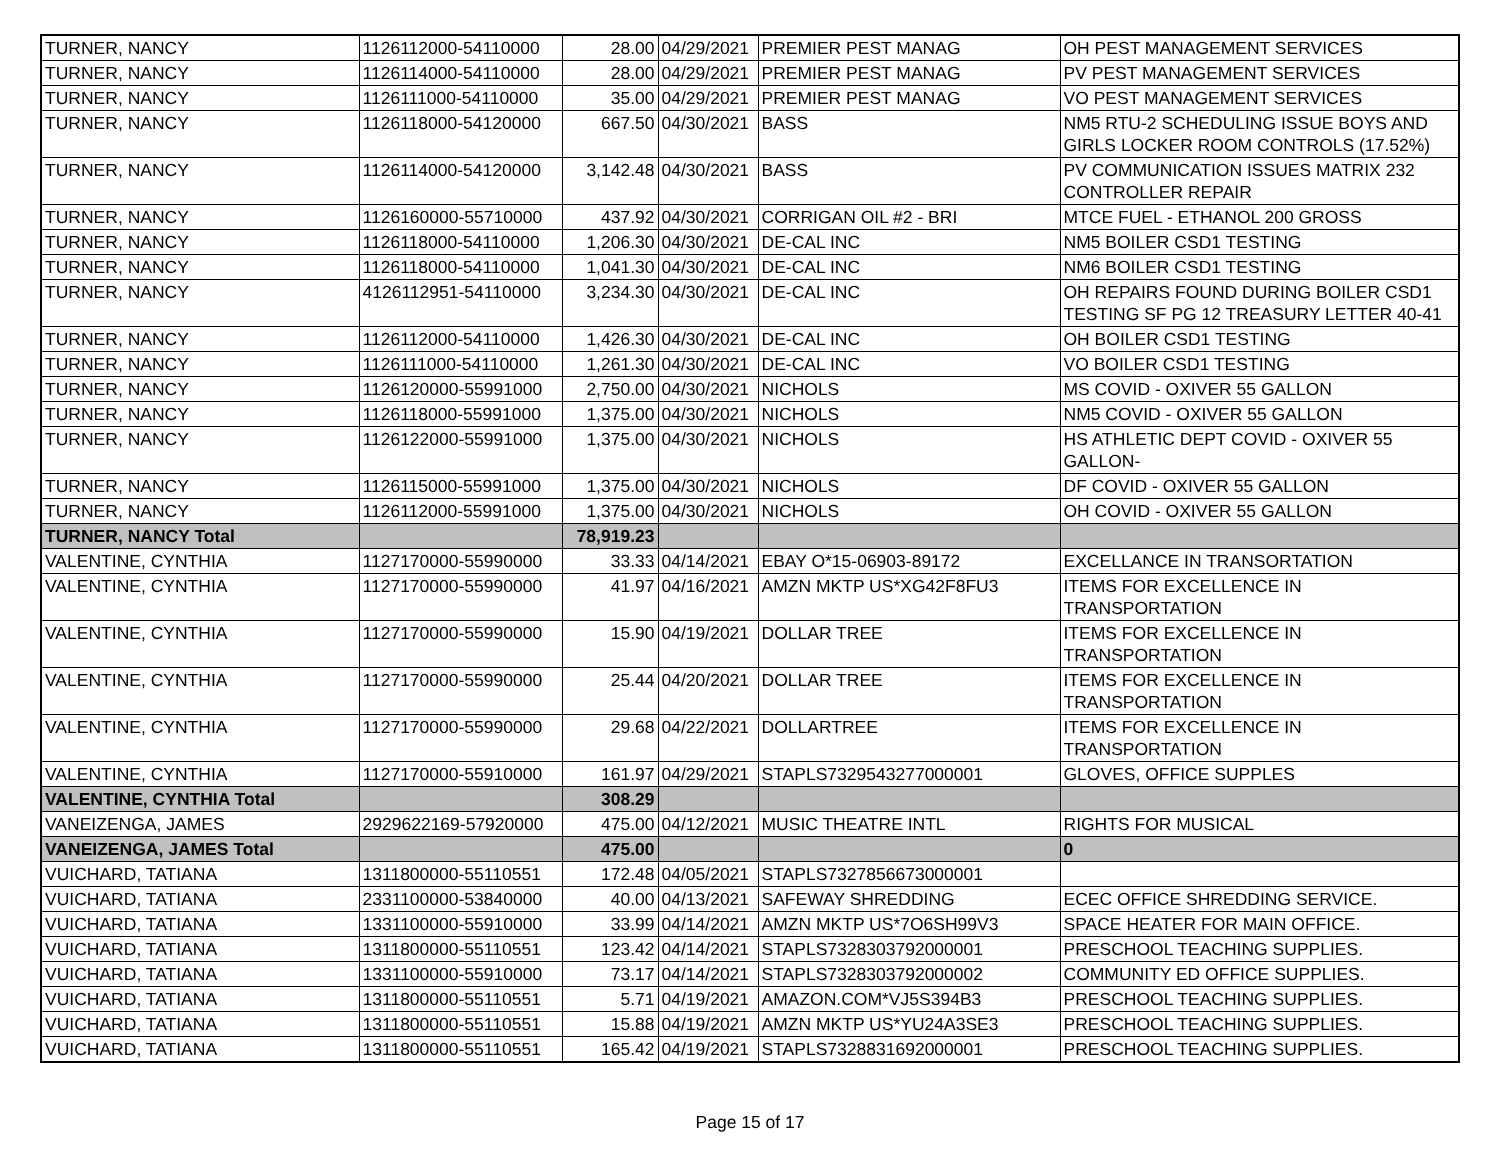| TURNER, NANCY | 1126112000-54110000 | 28.00 | 04/29/2021 | PREMIER PEST MANAG | OH PEST MANAGEMENT SERVICES |
| TURNER, NANCY | 1126114000-54110000 | 28.00 | 04/29/2021 | PREMIER PEST MANAG | PV PEST MANAGEMENT SERVICES |
| TURNER, NANCY | 1126111000-54110000 | 35.00 | 04/29/2021 | PREMIER PEST MANAG | VO PEST MANAGEMENT SERVICES |
| TURNER, NANCY | 1126118000-54120000 | 667.50 | 04/30/2021 | BASS | NM5 RTU-2 SCHEDULING ISSUE BOYS AND GIRLS LOCKER ROOM CONTROLS (17.52%) |
| TURNER, NANCY | 1126114000-54120000 | 3,142.48 | 04/30/2021 | BASS | PV COMMUNICATION ISSUES MATRIX 232 CONTROLLER REPAIR |
| TURNER, NANCY | 1126160000-55710000 | 437.92 | 04/30/2021 | CORRIGAN OIL #2 - BRI | MTCE FUEL - ETHANOL 200 GROSS |
| TURNER, NANCY | 1126118000-54110000 | 1,206.30 | 04/30/2021 | DE-CAL INC | NM5 BOILER CSD1 TESTING |
| TURNER, NANCY | 1126118000-54110000 | 1,041.30 | 04/30/2021 | DE-CAL INC | NM6 BOILER CSD1 TESTING |
| TURNER, NANCY | 4126112951-54110000 | 3,234.30 | 04/30/2021 | DE-CAL INC | OH REPAIRS FOUND DURING BOILER CSD1 TESTING SF PG 12 TREASURY LETTER 40-41 |
| TURNER, NANCY | 1126112000-54110000 | 1,426.30 | 04/30/2021 | DE-CAL INC | OH BOILER CSD1 TESTING |
| TURNER, NANCY | 1126111000-54110000 | 1,261.30 | 04/30/2021 | DE-CAL INC | VO BOILER CSD1 TESTING |
| TURNER, NANCY | 1126120000-55991000 | 2,750.00 | 04/30/2021 | NICHOLS | MS COVID - OXIVER 55 GALLON |
| TURNER, NANCY | 1126118000-55991000 | 1,375.00 | 04/30/2021 | NICHOLS | NM5 COVID - OXIVER 55 GALLON |
| TURNER, NANCY | 1126122000-55991000 | 1,375.00 | 04/30/2021 | NICHOLS | HS ATHLETIC DEPT COVID - OXIVER 55 GALLON- |
| TURNER, NANCY | 1126115000-55991000 | 1,375.00 | 04/30/2021 | NICHOLS | DF COVID - OXIVER 55 GALLON |
| TURNER, NANCY | 1126112000-55991000 | 1,375.00 | 04/30/2021 | NICHOLS | OH COVID - OXIVER 55 GALLON |
| TURNER, NANCY Total | | 78,919.23 | | | |
| VALENTINE, CYNTHIA | 1127170000-55990000 | 33.33 | 04/14/2021 | EBAY O*15-06903-89172 | EXCELLANCE IN TRANSORTATION |
| VALENTINE, CYNTHIA | 1127170000-55990000 | 41.97 | 04/16/2021 | AMZN MKTP US*XG42F8FU3 | ITEMS FOR EXCELLENCE IN TRANSPORTATION |
| VALENTINE, CYNTHIA | 1127170000-55990000 | 15.90 | 04/19/2021 | DOLLAR TREE | ITEMS FOR EXCELLENCE IN TRANSPORTATION |
| VALENTINE, CYNTHIA | 1127170000-55990000 | 25.44 | 04/20/2021 | DOLLAR TREE | ITEMS FOR EXCELLENCE IN TRANSPORTATION |
| VALENTINE, CYNTHIA | 1127170000-55990000 | 29.68 | 04/22/2021 | DOLLARTREE | ITEMS FOR EXCELLENCE IN TRANSPORTATION |
| VALENTINE, CYNTHIA | 1127170000-55910000 | 161.97 | 04/29/2021 | STAPLS7329543277000001 | GLOVES, OFFICE SUPPLES |
| VALENTINE, CYNTHIA Total | | 308.29 | | | |
| VANEIZENGA, JAMES | 2929622169-57920000 | 475.00 | 04/12/2021 | MUSIC THEATRE INTL | RIGHTS FOR MUSICAL |
| VANEIZENGA, JAMES Total | | 475.00 | | | 0 |
| VUICHARD, TATIANA | 1311800000-55110551 | 172.48 | 04/05/2021 | STAPLS7327856673000001 | |
| VUICHARD, TATIANA | 2331100000-53840000 | 40.00 | 04/13/2021 | SAFEWAY SHREDDING | ECEC OFFICE SHREDDING SERVICE. |
| VUICHARD, TATIANA | 1331100000-55910000 | 33.99 | 04/14/2021 | AMZN MKTP US*7O6SH99V3 | SPACE HEATER FOR MAIN OFFICE. |
| VUICHARD, TATIANA | 1311800000-55110551 | 123.42 | 04/14/2021 | STAPLS7328303792000001 | PRESCHOOL TEACHING SUPPLIES. |
| VUICHARD, TATIANA | 1331100000-55910000 | 73.17 | 04/14/2021 | STAPLS7328303792000002 | COMMUNITY ED OFFICE SUPPLIES. |
| VUICHARD, TATIANA | 1311800000-55110551 | 5.71 | 04/19/2021 | AMAZON.COM*VJ5S394B3 | PRESCHOOL TEACHING SUPPLIES. |
| VUICHARD, TATIANA | 1311800000-55110551 | 15.88 | 04/19/2021 | AMZN MKTP US*YU24A3SE3 | PRESCHOOL TEACHING SUPPLIES. |
| VUICHARD, TATIANA | 1311800000-55110551 | 165.42 | 04/19/2021 | STAPLS7328831692000001 | PRESCHOOL TEACHING SUPPLIES. |
Page 15 of 17